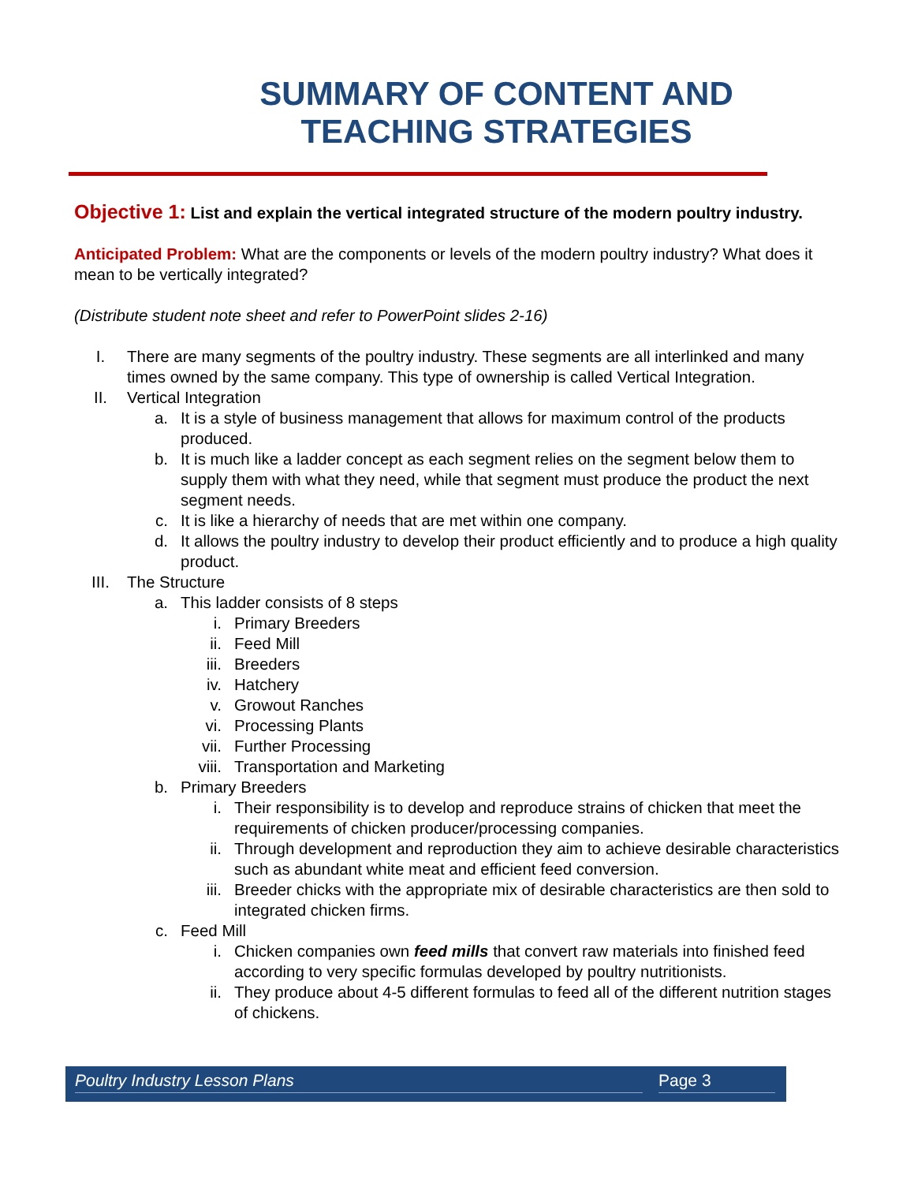SUMMARY OF CONTENT AND
TEACHING STRATEGIES
Objective 1: List and explain the vertical integrated structure of the modern poultry industry.
Anticipated Problem: What are the components or levels of the modern poultry industry? What does it mean to be vertically integrated?
(Distribute student note sheet and refer to PowerPoint slides 2-16)
I. There are many segments of the poultry industry. These segments are all interlinked and many times owned by the same company. This type of ownership is called Vertical Integration.
II. Vertical Integration
a. It is a style of business management that allows for maximum control of the products produced.
b. It is much like a ladder concept as each segment relies on the segment below them to supply them with what they need, while that segment must produce the product the next segment needs.
c. It is like a hierarchy of needs that are met within one company.
d. It allows the poultry industry to develop their product efficiently and to produce a high quality product.
III. The Structure
a. This ladder consists of 8 steps
i. Primary Breeders
ii. Feed Mill
iii. Breeders
iv. Hatchery
v. Growout Ranches
vi. Processing Plants
vii. Further Processing
viii. Transportation and Marketing
b. Primary Breeders
i. Their responsibility is to develop and reproduce strains of chicken that meet the requirements of chicken producer/processing companies.
ii. Through development and reproduction they aim to achieve desirable characteristics such as abundant white meat and efficient feed conversion.
iii. Breeder chicks with the appropriate mix of desirable characteristics are then sold to integrated chicken firms.
c. Feed Mill
i. Chicken companies own feed mills that convert raw materials into finished feed according to very specific formulas developed by poultry nutritionists.
ii. They produce about 4-5 different formulas to feed all of the different nutrition stages of chickens.
Poultry Industry Lesson Plans Page 3